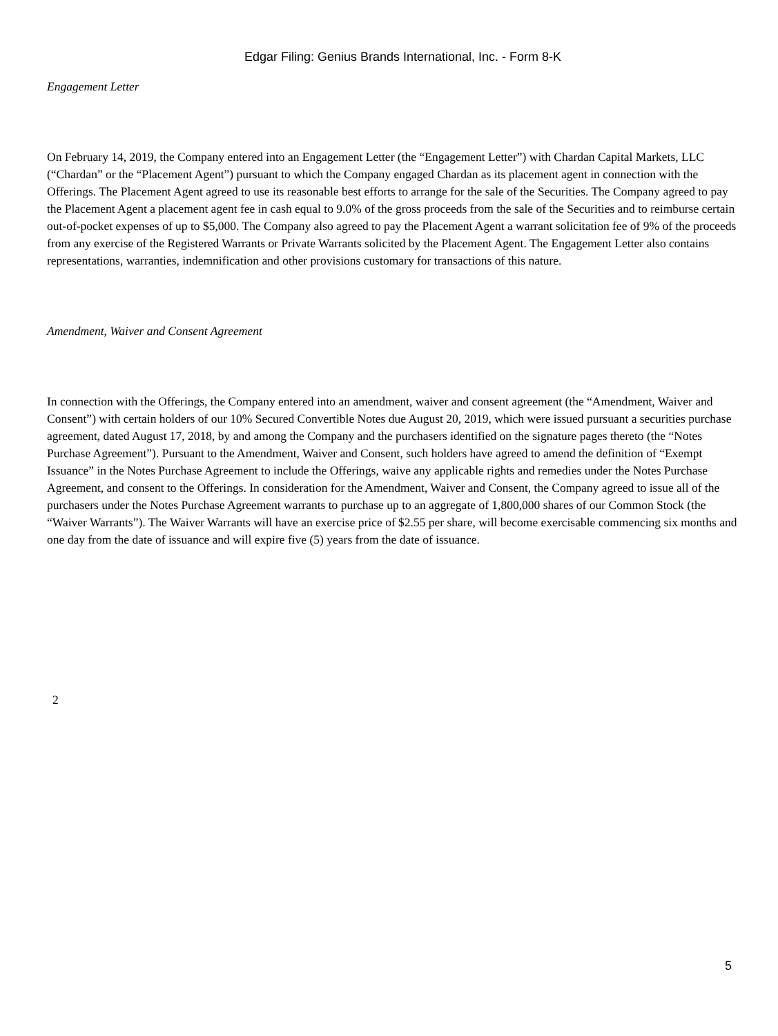Edgar Filing: Genius Brands International, Inc. - Form 8-K
Engagement Letter
On February 14, 2019, the Company entered into an Engagement Letter (the “Engagement Letter”) with Chardan Capital Markets, LLC (“Chardan” or the “Placement Agent”) pursuant to which the Company engaged Chardan as its placement agent in connection with the Offerings. The Placement Agent agreed to use its reasonable best efforts to arrange for the sale of the Securities. The Company agreed to pay the Placement Agent a placement agent fee in cash equal to 9.0% of the gross proceeds from the sale of the Securities and to reimburse certain out-of-pocket expenses of up to $5,000. The Company also agreed to pay the Placement Agent a warrant solicitation fee of 9% of the proceeds from any exercise of the Registered Warrants or Private Warrants solicited by the Placement Agent. The Engagement Letter also contains representations, warranties, indemnification and other provisions customary for transactions of this nature.
Amendment, Waiver and Consent Agreement
In connection with the Offerings, the Company entered into an amendment, waiver and consent agreement (the “Amendment, Waiver and Consent”) with certain holders of our 10% Secured Convertible Notes due August 20, 2019, which were issued pursuant a securities purchase agreement, dated August 17, 2018, by and among the Company and the purchasers identified on the signature pages thereto (the “Notes Purchase Agreement”). Pursuant to the Amendment, Waiver and Consent, such holders have agreed to amend the definition of “Exempt Issuance” in the Notes Purchase Agreement to include the Offerings, waive any applicable rights and remedies under the Notes Purchase Agreement, and consent to the Offerings. In consideration for the Amendment, Waiver and Consent, the Company agreed to issue all of the purchasers under the Notes Purchase Agreement warrants to purchase up to an aggregate of 1,800,000 shares of our Common Stock (the “Waiver Warrants”). The Waiver Warrants will have an exercise price of $2.55 per share, will become exercisable commencing six months and one day from the date of issuance and will expire five (5) years from the date of issuance.
2
5